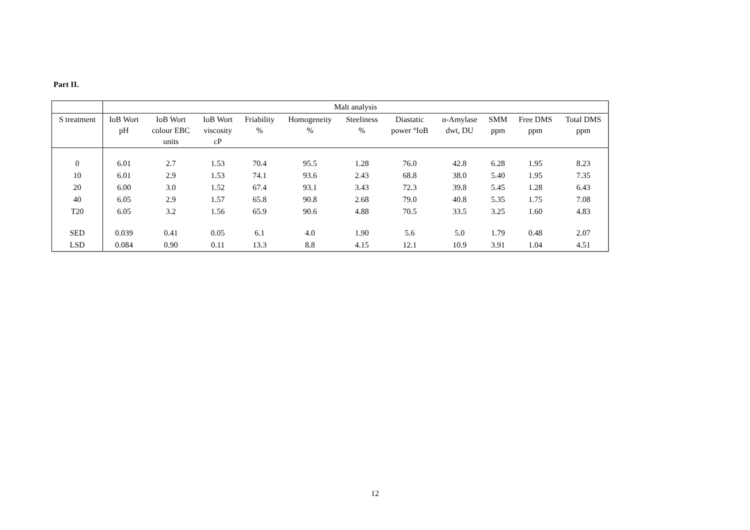Part II.
| | Malt analysis | | | | | | | | | | |
| --- | --- | --- | --- | --- | --- | --- | --- | --- | --- | --- | --- |
| S treatment | IoB Wort pH | IoB Wort colour EBC units | IoB Wort viscosity cP | Friability % | Homogeneity % | Steeliness % | Diastatic power °IoB | α-Amylase dwt, DU | SMM ppm | Free DMS ppm | Total DMS ppm |
| 0 | 6.01 | 2.7 | 1.53 | 70.4 | 95.5 | 1.28 | 76.0 | 42.8 | 6.28 | 1.95 | 8.23 |
| 10 | 6.01 | 2.9 | 1.53 | 74.1 | 93.6 | 2.43 | 68.8 | 38.0 | 5.40 | 1.95 | 7.35 |
| 20 | 6.00 | 3.0 | 1.52 | 67.4 | 93.1 | 3.43 | 72.3 | 39.8 | 5.45 | 1.28 | 6.43 |
| 40 | 6.05 | 2.9 | 1.57 | 65.8 | 90.8 | 2.68 | 79.0 | 40.8 | 5.35 | 1.75 | 7.08 |
| T20 | 6.05 | 3.2 | 1.56 | 65.9 | 90.6 | 4.88 | 70.5 | 33.5 | 3.25 | 1.60 | 4.83 |
| SED | 0.039 | 0.41 | 0.05 | 6.1 | 4.0 | 1.90 | 5.6 | 5.0 | 1.79 | 0.48 | 2.07 |
| LSD | 0.084 | 0.90 | 0.11 | 13.3 | 8.8 | 4.15 | 12.1 | 10.9 | 3.91 | 1.04 | 4.51 |
12